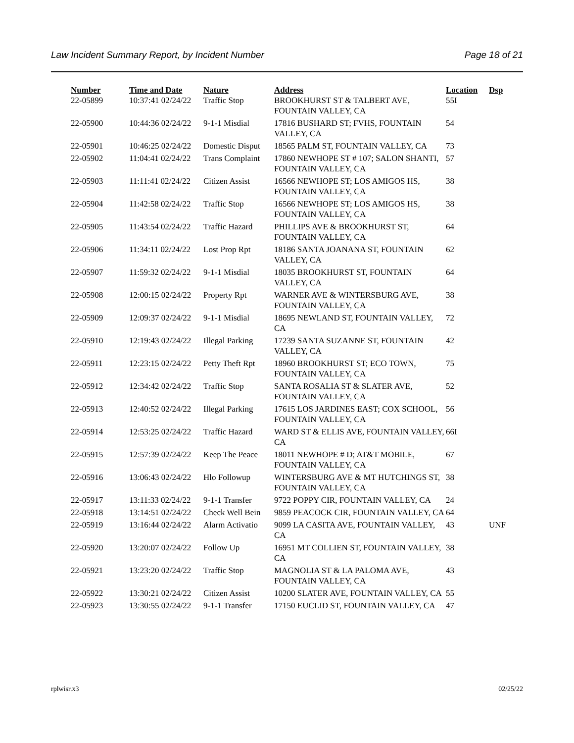Law Incident Summary Report, by Incident Number Page 18 of 21
| Number | Time and Date | Nature | Address | Location | Dsp |
| --- | --- | --- | --- | --- | --- |
| 22-05899 | 10:37:41 02/24/22 | Traffic Stop | BROOKHURST ST & TALBERT AVE, FOUNTAIN VALLEY, CA | 55I | |
| 22-05900 | 10:44:36 02/24/22 | 9-1-1 Misdial | 17816 BUSHARD ST; FVHS, FOUNTAIN VALLEY, CA | 54 | |
| 22-05901 | 10:46:25 02/24/22 | Domestic Disput | 18565 PALM ST, FOUNTAIN VALLEY, CA | 73 | |
| 22-05902 | 11:04:41 02/24/22 | Trans Complaint | 17860 NEWHOPE ST # 107; SALON SHANTI, FOUNTAIN VALLEY, CA | 57 | |
| 22-05903 | 11:11:41 02/24/22 | Citizen Assist | 16566 NEWHOPE ST; LOS AMIGOS HS, FOUNTAIN VALLEY, CA | 38 | |
| 22-05904 | 11:42:58 02/24/22 | Traffic Stop | 16566 NEWHOPE ST; LOS AMIGOS HS, FOUNTAIN VALLEY, CA | 38 | |
| 22-05905 | 11:43:54 02/24/22 | Traffic Hazard | PHILLIPS AVE & BROOKHURST ST, FOUNTAIN VALLEY, CA | 64 | |
| 22-05906 | 11:34:11 02/24/22 | Lost Prop Rpt | 18186 SANTA JOANANA ST, FOUNTAIN VALLEY, CA | 62 | |
| 22-05907 | 11:59:32 02/24/22 | 9-1-1 Misdial | 18035 BROOKHURST ST, FOUNTAIN VALLEY, CA | 64 | |
| 22-05908 | 12:00:15 02/24/22 | Property Rpt | WARNER AVE & WINTERSBURG AVE, FOUNTAIN VALLEY, CA | 38 | |
| 22-05909 | 12:09:37 02/24/22 | 9-1-1 Misdial | 18695 NEWLAND ST, FOUNTAIN VALLEY, CA | 72 | |
| 22-05910 | 12:19:43 02/24/22 | Illegal Parking | 17239 SANTA SUZANNE ST, FOUNTAIN VALLEY, CA | 42 | |
| 22-05911 | 12:23:15 02/24/22 | Petty Theft Rpt | 18960 BROOKHURST ST; ECO TOWN, FOUNTAIN VALLEY, CA | 75 | |
| 22-05912 | 12:34:42 02/24/22 | Traffic Stop | SANTA ROSALIA ST & SLATER AVE, FOUNTAIN VALLEY, CA | 52 | |
| 22-05913 | 12:40:52 02/24/22 | Illegal Parking | 17615 LOS JARDINES EAST; COX SCHOOL, FOUNTAIN VALLEY, CA | 56 | |
| 22-05914 | 12:53:25 02/24/22 | Traffic Hazard | WARD ST & ELLIS AVE, FOUNTAIN VALLEY, CA | 66I | |
| 22-05915 | 12:57:39 02/24/22 | Keep The Peace | 18011 NEWHOPE # D; AT&T MOBILE, FOUNTAIN VALLEY, CA | 67 | |
| 22-05916 | 13:06:43 02/24/22 | Hlo Followup | WINTERSBURG AVE & MT HUTCHINGS ST, FOUNTAIN VALLEY, CA | 38 | |
| 22-05917 | 13:11:33 02/24/22 | 9-1-1 Transfer | 9722 POPPY CIR, FOUNTAIN VALLEY, CA | 24 | |
| 22-05918 | 13:14:51 02/24/22 | Check Well Bein | 9859 PEACOCK CIR, FOUNTAIN VALLEY, CA | 64 | |
| 22-05919 | 13:16:44 02/24/22 | Alarm Activatio | 9099 LA CASITA AVE, FOUNTAIN VALLEY, CA | 43 | UNF |
| 22-05920 | 13:20:07 02/24/22 | Follow Up | 16951 MT COLLIEN ST, FOUNTAIN VALLEY, CA | 38 | |
| 22-05921 | 13:23:20 02/24/22 | Traffic Stop | MAGNOLIA ST & LA PALOMA AVE, FOUNTAIN VALLEY, CA | 43 | |
| 22-05922 | 13:30:21 02/24/22 | Citizen Assist | 10200 SLATER AVE, FOUNTAIN VALLEY, CA | 55 | |
| 22-05923 | 13:30:55 02/24/22 | 9-1-1 Transfer | 17150 EUCLID ST, FOUNTAIN VALLEY, CA | 47 | |
rplwisr.x3 02/25/22